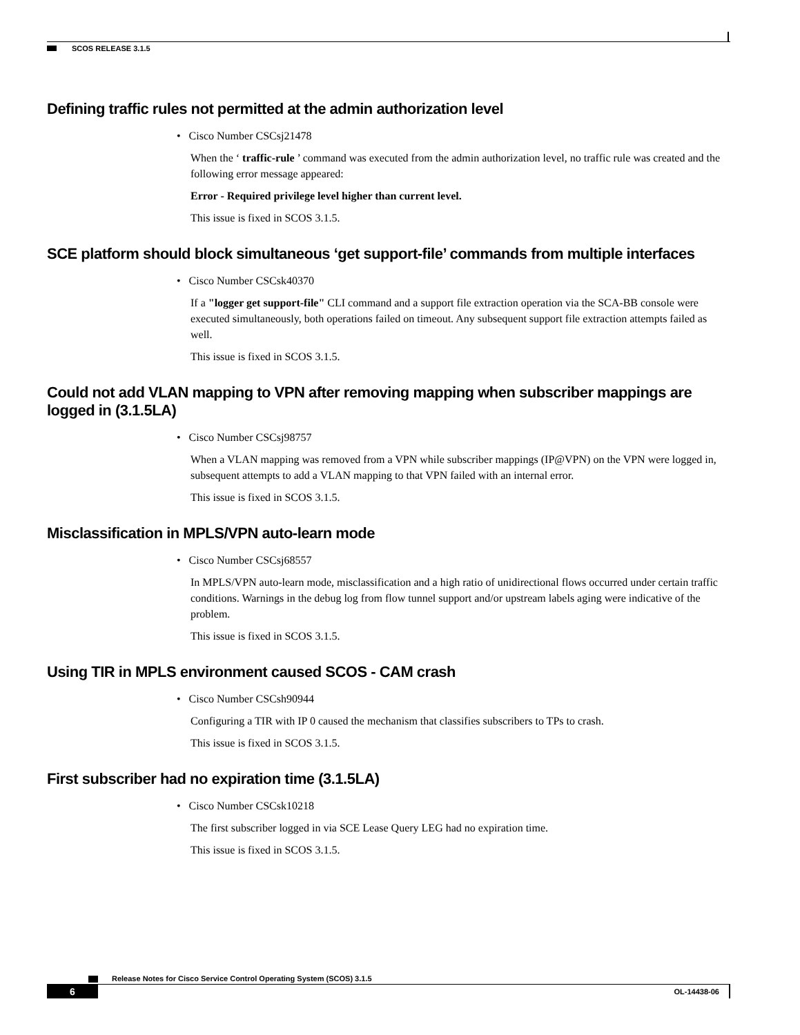SCOS RELEASE 3.1.5
Defining traffic rules not permitted at the admin authorization level
• Cisco Number CSCsj21478
When the ‘ traffic-rule ’ command was executed from the admin authorization level, no traffic rule was created and the following error message appeared:
Error - Required privilege level higher than current level.
This issue is fixed in SCOS 3.1.5.
SCE platform should block simultaneous ‘get support-file’ commands from multiple interfaces
• Cisco Number CSCsk40370
If a "logger get support-file" CLI command and a support file extraction operation via the SCA-BB console were executed simultaneously, both operations failed on timeout. Any subsequent support file extraction attempts failed as well.
This issue is fixed in SCOS 3.1.5.
Could not add VLAN mapping to VPN after removing mapping when subscriber mappings are logged in (3.1.5LA)
• Cisco Number CSCsj98757
When a VLAN mapping was removed from a VPN while subscriber mappings (IP@VPN) on the VPN were logged in, subsequent attempts to add a VLAN mapping to that VPN failed with an internal error.
This issue is fixed in SCOS 3.1.5.
Misclassification in MPLS/VPN auto-learn mode
• Cisco Number CSCsj68557
In MPLS/VPN auto-learn mode, misclassification and a high ratio of unidirectional flows occurred under certain traffic conditions. Warnings in the debug log from flow tunnel support and/or upstream labels aging were indicative of the problem.
This issue is fixed in SCOS 3.1.5.
Using TIR in MPLS environment caused SCOS - CAM crash
• Cisco Number CSCsh90944
Configuring a TIR with IP 0 caused the mechanism that classifies subscribers to TPs to crash.
This issue is fixed in SCOS 3.1.5.
First subscriber had no expiration time (3.1.5LA)
• Cisco Number CSCsk10218
The first subscriber logged in via SCE Lease Query LEG had no expiration time.
This issue is fixed in SCOS 3.1.5.
Release Notes for Cisco Service Control Operating System (SCOS) 3.1.5
6
OL-14438-06